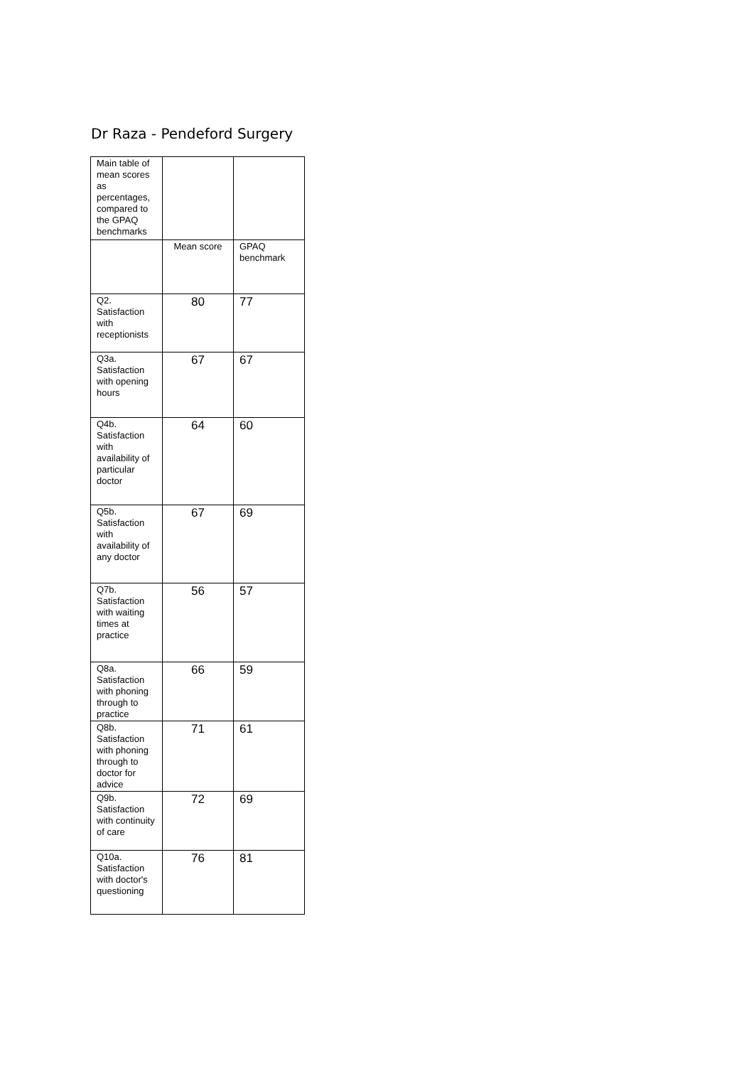Dr Raza - Pendeford Surgery
| Main table of mean scores as percentages, compared to the GPAQ benchmarks | | |
| | Mean score | GPAQ benchmark |
| Q2. Satisfaction with receptionists | 80 | 77 |
| Q3a. Satisfaction with opening hours | 67 | 67 |
| Q4b. Satisfaction with availability of particular doctor | 64 | 60 |
| Q5b. Satisfaction with availability of any doctor | 67 | 69 |
| Q7b. Satisfaction with waiting times at practice | 56 | 57 |
| Q8a. Satisfaction with phoning through to practice | 66 | 59 |
| Q8b. Satisfaction with phoning through to doctor for advice | 71 | 61 |
| Q9b. Satisfaction with continuity of care | 72 | 69 |
| Q10a. Satisfaction with doctor's questioning | 76 | 81 |